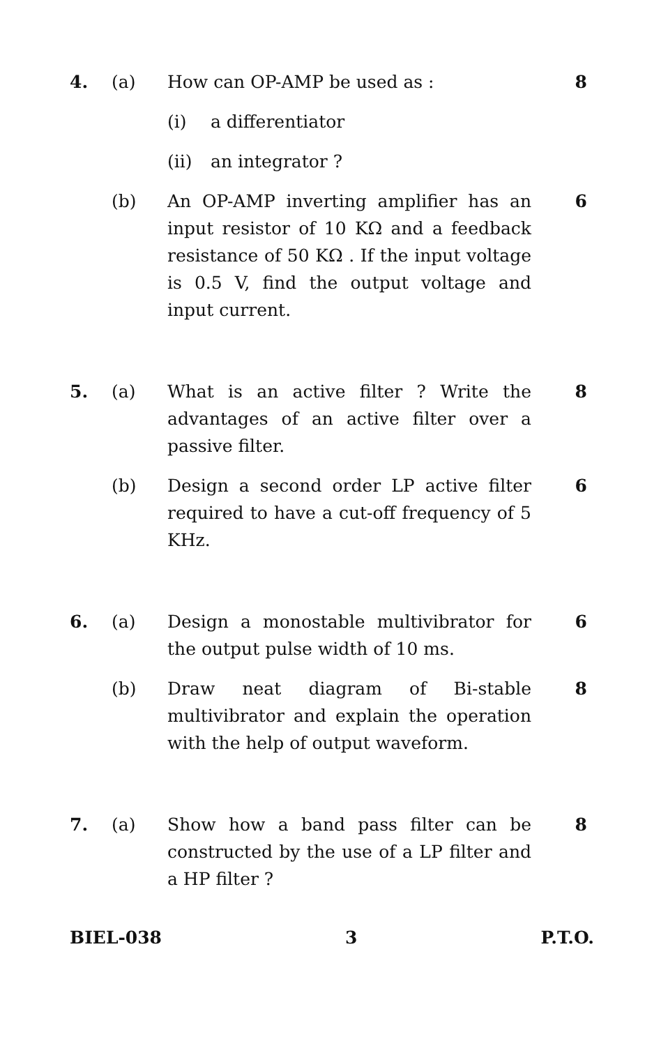4. (a) How can OP-AMP be used as : 8
(i) a differentiator
(ii) an integrator ?
(b) An OP-AMP inverting amplifier has an input resistor of 10 KΩ and a feedback resistance of 50 KΩ . If the input voltage is 0.5 V, find the output voltage and input current.
6
5. (a) What is an active filter ? Write the advantages of an active filter over a passive filter.
8
(b) Design a second order LP active filter required to have a cut-off frequency of 5 KHz.
6
6. (a) Design a monostable multivibrator for the output pulse width of 10 ms.
6
(b) Draw neat diagram of Bi-stable multivibrator and explain the operation with the help of output waveform.
8
7. (a) Show how a band pass filter can be constructed by the use of a LP filter and a HP filter ?
8
BIEL-038 3 P.T.O.